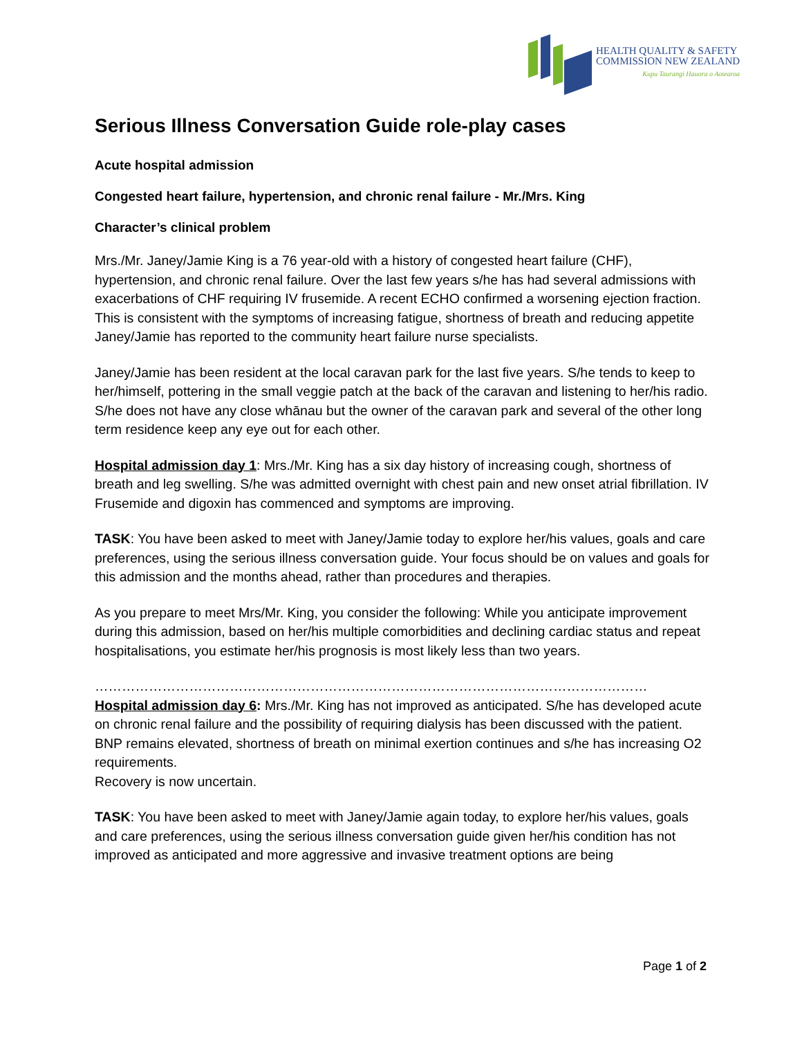HEALTH QUALITY & SAFETY
COMMISSION NEW ZEALAND
Kupu Taurangi Hauora o Aotearoa
Serious Illness Conversation Guide role-play cases
Acute hospital admission
Congested heart failure, hypertension, and chronic renal failure - Mr./Mrs. King
Character’s clinical problem
Mrs./Mr. Janey/Jamie King is a 76 year-old with a history of congested heart failure (CHF), hypertension, and chronic renal failure. Over the last few years s/he has had several admissions with exacerbations of CHF requiring IV frusemide. A recent ECHO confirmed a worsening ejection fraction. This is consistent with the symptoms of increasing fatigue, shortness of breath and reducing appetite Janey/Jamie has reported to the community heart failure nurse specialists.
Janey/Jamie has been resident at the local caravan park for the last five years. S/he tends to keep to her/himself, pottering in the small veggie patch at the back of the caravan and listening to her/his radio. S/he does not have any close whānau but the owner of the caravan park and several of the other long term residence keep any eye out for each other.
Hospital admission day 1: Mrs./Mr. King has a six day history of increasing cough, shortness of breath and leg swelling. S/he was admitted overnight with chest pain and new onset atrial fibrillation. IV Frusemide and digoxin has commenced and symptoms are improving.
TASK: You have been asked to meet with Janey/Jamie today to explore her/his values, goals and care preferences, using the serious illness conversation guide. Your focus should be on values and goals for this admission and the months ahead, rather than procedures and therapies.
As you prepare to meet Mrs/Mr. King, you consider the following: While you anticipate improvement during this admission, based on her/his multiple comorbidities and declining cardiac status and repeat hospitalisations, you estimate her/his prognosis is most likely less than two years.
……………………………………………………………………………………………………………
Hospital admission day 6: Mrs./Mr. King has not improved as anticipated. S/he has developed acute on chronic renal failure and the possibility of requiring dialysis has been discussed with the patient. BNP remains elevated, shortness of breath on minimal exertion continues and s/he has increasing O2 requirements.
Recovery is now uncertain.
TASK: You have been asked to meet with Janey/Jamie again today, to explore her/his values, goals and care preferences, using the serious illness conversation guide given her/his condition has not improved as anticipated and more aggressive and invasive treatment options are being
Page 1 of 2